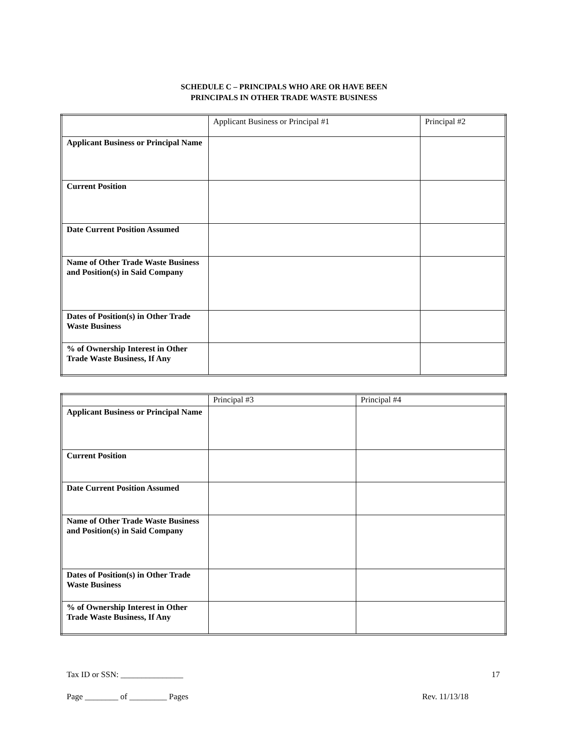SCHEDULE C – PRINCIPALS WHO ARE OR HAVE BEEN
PRINCIPALS IN OTHER TRADE WASTE BUSINESS
| | Applicant Business or Principal #1 | Principal #2 |
| Applicant Business or Principal Name | | |
| Current Position | | |
| Date Current Position Assumed | | |
| Name of Other Trade Waste Business and Position(s) in Said Company | | |
| Dates of Position(s) in Other Trade Waste Business | | |
| % of Ownership Interest in Other Trade Waste Business, If Any | | |
| | Principal #3 | Principal #4 |
| Applicant Business or Principal Name | | |
| Current Position | | |
| Date Current Position Assumed | | |
| Name of Other Trade Waste Business and Position(s) in Said Company | | |
| Dates of Position(s) in Other Trade Waste Business | | |
| % of Ownership Interest in Other Trade Waste Business, If Any | | |
Tax ID or SSN: _______________ 17
Page ________ of _________ Pages Rev. 11/13/18